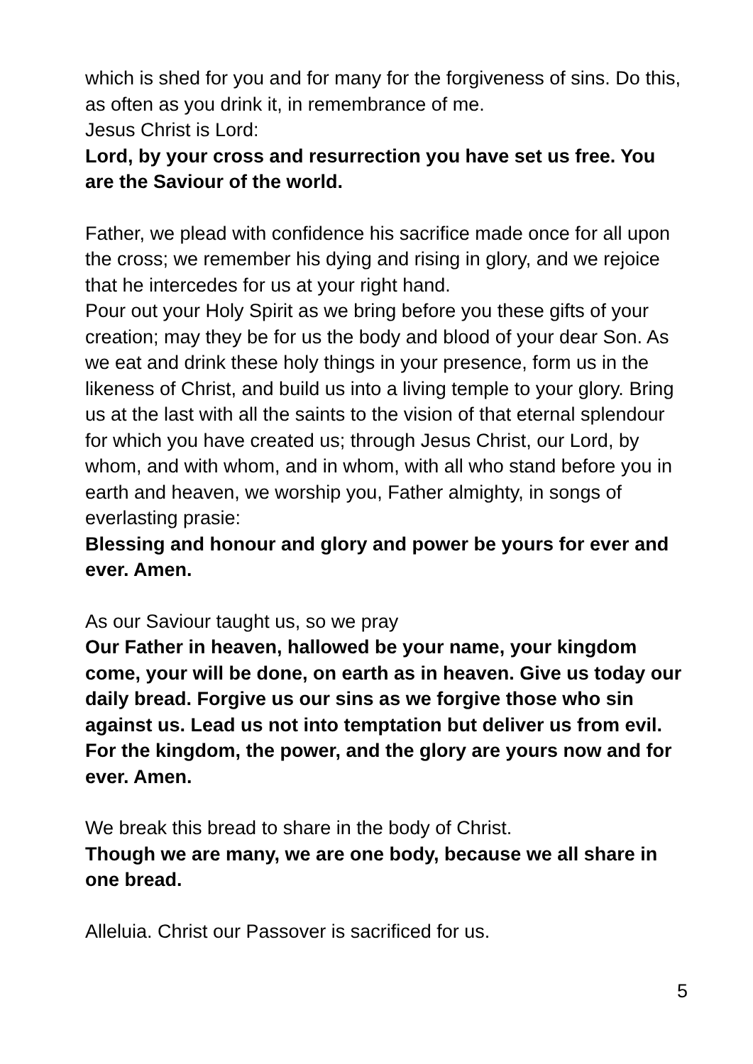which is shed for you and for many for the forgiveness of sins. Do this, as often as you drink it, in remembrance of me.
Jesus Christ is Lord:
Lord, by your cross and resurrection you have set us free. You are the Saviour of the world.
Father, we plead with confidence his sacrifice made once for all upon the cross; we remember his dying and rising in glory, and we rejoice that he intercedes for us at your right hand.
Pour out your Holy Spirit as we bring before you these gifts of your creation; may they be for us the body and blood of your dear Son. As we eat and drink these holy things in your presence, form us in the likeness of Christ, and build us into a living temple to your glory. Bring us at the last with all the saints to the vision of that eternal splendour for which you have created us; through Jesus Christ, our Lord, by whom, and with whom, and in whom, with all who stand before you in earth and heaven, we worship you, Father almighty, in songs of everlasting prasie:
Blessing and honour and glory and power be yours for ever and ever. Amen.
As our Saviour taught us, so we pray
Our Father in heaven, hallowed be your name, your kingdom come, your will be done, on earth as in heaven. Give us today our daily bread. Forgive us our sins as we forgive those who sin against us. Lead us not into temptation but deliver us from evil. For the kingdom, the power, and the glory are yours now and for ever. Amen.
We break this bread to share in the body of Christ.
Though we are many, we are one body, because we all share in one bread.
Alleluia. Christ our Passover is sacrificed for us.
5